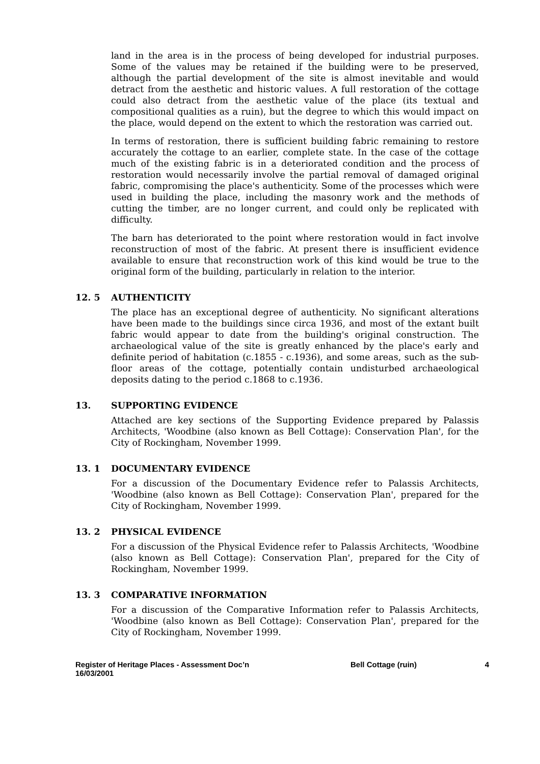land in the area is in the process of being developed for industrial purposes. Some of the values may be retained if the building were to be preserved, although the partial development of the site is almost inevitable and would detract from the aesthetic and historic values. A full restoration of the cottage could also detract from the aesthetic value of the place (its textual and compositional qualities as a ruin), but the degree to which this would impact on the place, would depend on the extent to which the restoration was carried out.
In terms of restoration, there is sufficient building fabric remaining to restore accurately the cottage to an earlier, complete state. In the case of the cottage much of the existing fabric is in a deteriorated condition and the process of restoration would necessarily involve the partial removal of damaged original fabric, compromising the place's authenticity. Some of the processes which were used in building the place, including the masonry work and the methods of cutting the timber, are no longer current, and could only be replicated with difficulty.
The barn has deteriorated to the point where restoration would in fact involve reconstruction of most of the fabric. At present there is insufficient evidence available to ensure that reconstruction work of this kind would be true to the original form of the building, particularly in relation to the interior.
12. 5 AUTHENTICITY
The place has an exceptional degree of authenticity. No significant alterations have been made to the buildings since circa 1936, and most of the extant built fabric would appear to date from the building's original construction. The archaeological value of the site is greatly enhanced by the place's early and definite period of habitation (c.1855 - c.1936), and some areas, such as the sub-floor areas of the cottage, potentially contain undisturbed archaeological deposits dating to the period c.1868 to c.1936.
13. SUPPORTING EVIDENCE
Attached are key sections of the Supporting Evidence prepared by Palassis Architects, 'Woodbine (also known as Bell Cottage): Conservation Plan', for the City of Rockingham, November 1999.
13. 1 DOCUMENTARY EVIDENCE
For a discussion of the Documentary Evidence refer to Palassis Architects, 'Woodbine (also known as Bell Cottage): Conservation Plan', prepared for the City of Rockingham, November 1999.
13. 2 PHYSICAL EVIDENCE
For a discussion of the Physical Evidence refer to Palassis Architects, 'Woodbine (also known as Bell Cottage): Conservation Plan', prepared for the City of Rockingham, November 1999.
13. 3 COMPARATIVE INFORMATION
For a discussion of the Comparative Information refer to Palassis Architects, 'Woodbine (also known as Bell Cottage): Conservation Plan', prepared for the City of Rockingham, November 1999.
Register of Heritage Places - Assessment Doc’n
16/03/2001
Bell Cottage (ruin) 4